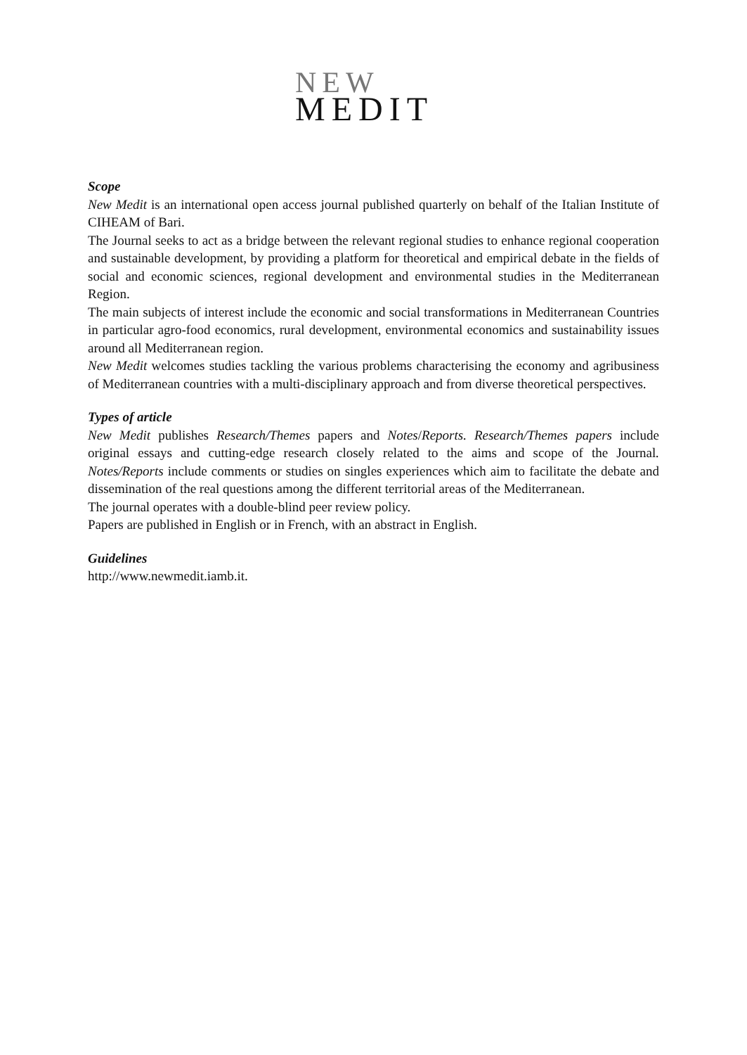NEW
MEDIT
Scope
New Medit is an international open access journal published quarterly on behalf of the Italian Institute of CIHEAM of Bari.
The Journal seeks to act as a bridge between the relevant regional studies to enhance regional cooperation and sustainable development, by providing a platform for theoretical and empirical debate in the fields of social and economic sciences, regional development and environmental studies in the Mediterranean Region.
The main subjects of interest include the economic and social transformations in Mediterranean Countries in particular agro-food economics, rural development, environmental economics and sustainability issues around all Mediterranean region.
New Medit welcomes studies tackling the various problems characterising the economy and agribusiness of Mediterranean countries with a multi-disciplinary approach and from diverse theoretical perspectives.
Types of article
New Medit publishes Research/Themes papers and Notes/Reports. Research/Themes papers include original essays and cutting-edge research closely related to the aims and scope of the Journal. Notes/Reports include comments or studies on singles experiences which aim to facilitate the debate and dissemination of the real questions among the different territorial areas of the Mediterranean.
The journal operates with a double-blind peer review policy.
Papers are published in English or in French, with an abstract in English.
Guidelines
http://www.newmedit.iamb.it.